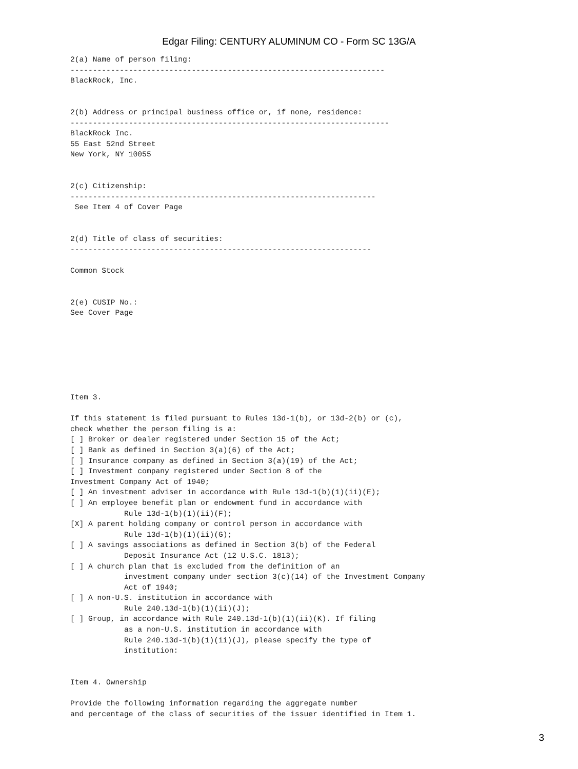Edgar Filing: CENTURY ALUMINUM CO - Form SC 13G/A
2(a) Name of person filing:
----------------------------------------------------------------------
BlackRock, Inc.


2(b) Address or principal business office or, if none, residence:
-----------------------------------------------------------------------
BlackRock Inc.
55 East 52nd Street
New York, NY 10055


2(c) Citizenship:
--------------------------------------------------------------------
 See Item 4 of Cover Page


2(d) Title of class of securities:
-------------------------------------------------------------------

Common Stock


2(e) CUSIP No.:
See Cover Page







Item 3.

If this statement is filed pursuant to Rules 13d-1(b), or 13d-2(b) or (c),
check whether the person filing is a:
[ ] Broker or dealer registered under Section 15 of the Act;
[ ] Bank as defined in Section 3(a)(6) of the Act;
[ ] Insurance company as defined in Section 3(a)(19) of the Act;
[ ] Investment company registered under Section 8 of the
Investment Company Act of 1940;
[ ] An investment adviser in accordance with Rule 13d-1(b)(1)(ii)(E);
[ ] An employee benefit plan or endowment fund in accordance with
            Rule 13d-1(b)(1)(ii)(F);
[X] A parent holding company or control person in accordance with
            Rule 13d-1(b)(1)(ii)(G);
[ ] A savings associations as defined in Section 3(b) of the Federal
            Deposit Insurance Act (12 U.S.C. 1813);
[ ] A church plan that is excluded from the definition of an
            investment company under section 3(c)(14) of the Investment Company
            Act of 1940;
[ ] A non-U.S. institution in accordance with
            Rule 240.13d-1(b)(1)(ii)(J);
[ ] Group, in accordance with Rule 240.13d-1(b)(1)(ii)(K). If filing
            as a non-U.S. institution in accordance with
            Rule 240.13d-1(b)(1)(ii)(J), please specify the type of
            institution:


Item 4. Ownership

Provide the following information regarding the aggregate number
and percentage of the class of securities of the issuer identified in Item 1.
3